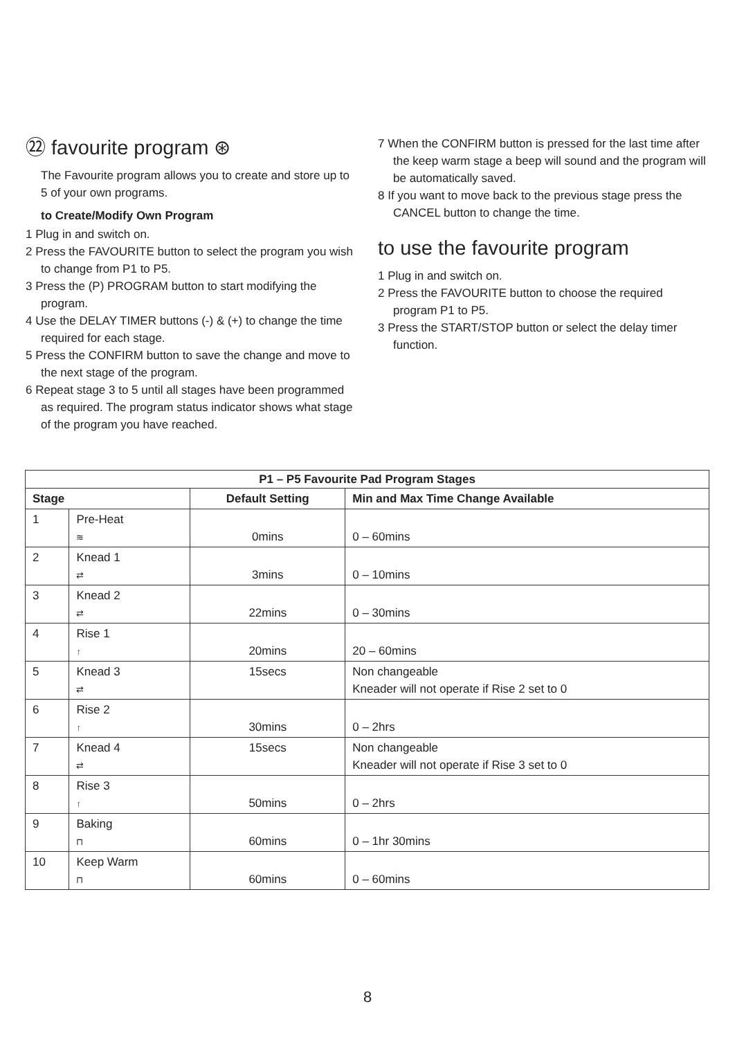㉒ favourite program ⊛
The Favourite program allows you to create and store up to 5 of your own programs.
to Create/Modify Own Program
1 Plug in and switch on.
2 Press the FAVOURITE button to select the program you wish to change from P1 to P5.
3 Press the (P) PROGRAM button to start modifying the program.
4 Use the DELAY TIMER buttons (-) & (+) to change the time required for each stage.
5 Press the CONFIRM button to save the change and move to the next stage of the program.
6 Repeat stage 3 to 5 until all stages have been programmed as required. The program status indicator shows what stage of the program you have reached.
7 When the CONFIRM button is pressed for the last time after the keep warm stage a beep will sound and the program will be automatically saved.
8 If you want to move back to the previous stage press the CANCEL button to change the time.
to use the favourite program
1 Plug in and switch on.
2 Press the FAVOURITE button to choose the required program P1 to P5.
3 Press the START/STOP button or select the delay timer function.
| P1 – P5 Favourite Pad Program Stages | | | |
| --- | --- | --- | --- |
| Stage | | Default Setting | Min and Max Time Change Available |
| 1 | Pre-Heat ≋ | 0mins | 0 – 60mins |
| 2 | Knead 1 ⇄ | 3mins | 0 – 10mins |
| 3 | Knead 2 ⇄ | 22mins | 0 – 30mins |
| 4 | Rise 1 ↑ | 20mins | 20 – 60mins |
| 5 | Knead 3 ⇄ | 15secs | Non changeable Kneader will not operate if Rise 2 set to 0 |
| 6 | Rise 2 ↑ | 30mins | 0 – 2hrs |
| 7 | Knead 4 ⇄ | 15secs | Non changeable Kneader will not operate if Rise 3 set to 0 |
| 8 | Rise 3 ↑ | 50mins | 0 – 2hrs |
| 9 | Baking ⊓ | 60mins | 0 – 1hr 30mins |
| 10 | Keep Warm ⊓ | 60mins | 0 – 60mins |
8